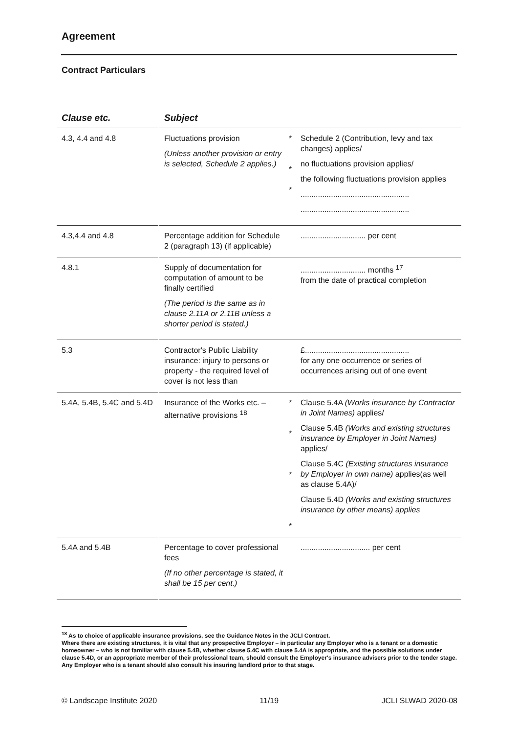Agreement
Contract Particulars
| Clause etc. | | Subject | | |
| --- | --- | --- | --- | --- |
| 4.3, 4.4 and 4.8 | | Fluctuations provision (Unless another provision or entry is selected, Schedule 2 applies.) | * * * | Schedule 2 (Contribution, levy and tax changes) applies/ no fluctuations provision applies/ the following fluctuations provision applies .................................................. .................................................. |
| 4.3,4.4 and 4.8 | | Percentage addition for Schedule 2 (paragraph 13) (if applicable) | | .............................. per cent |
| 4.8.1 | | Supply of documentation for computation of amount to be finally certified (The period is the same as in clause 2.11A or 2.11B unless a shorter period is stated.) | | .............................. months <sup>17</sup> from the date of practical completion |
| 5.3 | | Contractor's Public Liability insurance: injury to persons or property - the required level of cover is not less than | | £................................................ for any one occurrence or series of occurrences arising out of one event |
| 5.4A, 5.4B, 5.4C and 5.4D | | Insurance of the Works etc. – alternative provisions <sup>18</sup> | * * * * | Clause 5.4A (Works insurance by Contractor in Joint Names) applies/ Clause 5.4B (Works and existing structures insurance by Employer in Joint Names) applies/ Clause 5.4C (Existing structures insurance by Employer in own name) applies(as well as clause 5.4A)/ Clause 5.4D (Works and existing structures insurance by other means) applies |
| 5.4A and 5.4B | | Percentage to cover professional fees (If no other percentage is stated, it shall be 15 per cent.) | | ................................ per cent |
<sup>18</sup> As to choice of applicable insurance provisions, see the Guidance Notes in the JCLI Contract.
Where there are existing structures, it is vital that any prospective Employer – in particular any Employer who is a tenant or a domestic homeowner – who is not familiar with clause 5.4B, whether clause 5.4C with clause 5.4A is appropriate, and the possible solutions under clause 5.4D, or an appropriate member of their professional team, should consult the Employer's insurance advisers prior to the tender stage. Any Employer who is a tenant should also consult his insuring landlord prior to that stage.
© Landscape Institute 2020 11/19 JCLI SLWAD 2020-08